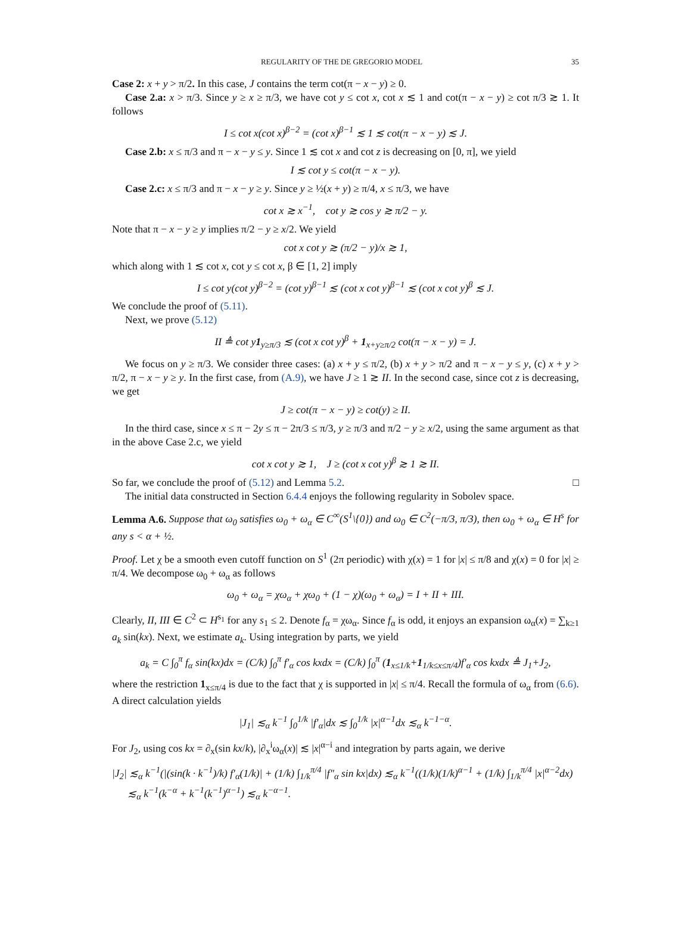REGULARITY OF THE DE GREGORIO MODEL 35
Case 2: x + y > π/2. In this case, J contains the term cot(π − x − y) ≥ 0.
Case 2.a: x > π/3. Since y ≥ x ≥ π/3, we have cot y ≤ cot x, cot x ≲ 1 and cot(π − x − y) ≥ cot π/3 ≳ 1. It follows
I ≤ cot x(cot x)<sup>β−2</sup> = (cot x)<sup>β−1</sup> ≲ 1 ≲ cot(π − x − y) ≲ J.
Case 2.b: x ≤ π/3 and π − x − y ≤ y. Since 1 ≲ cot x and cot z is decreasing on [0, π], we yield
I ≲ cot y ≤ cot(π − x − y).
Case 2.c: x ≤ π/3 and π − x − y ≥ y. Since y ≥ ½(x + y) ≥ π/4, x ≤ π/3, we have
cot x ≳ x<sup>−1</sup>, cot y ≳ cos y ≳ π/2 − y.
Note that π − x − y ≥ y implies π/2 − y ≥ x/2. We yield
cot x cot y ≳ (π/2 − y)/x ≳ 1,
which along with 1 ≲ cot x, cot y ≤ cot x, β ∈ [1, 2] imply
I ≤ cot y(cot y)<sup>β−2</sup> = (cot y)<sup>β−1</sup> ≲ (cot x cot y)<sup>β−1</sup> ≲ (cot x cot y)<sup>β</sup> ≲ J.
We conclude the proof of (5.11).
Next, we prove (5.12)
II ≜ cot y1<sub>y≥π/3</sub> ≲ (cot x cot y)<sup>β</sup> + 1<sub>x+y≥π/2</sub> cot(π − x − y) = J.
We focus on y ≥ π/3. We consider three cases: (a) x + y ≤ π/2, (b) x + y > π/2 and π − x − y ≤ y, (c) x + y > π/2, π − x − y ≥ y. In the first case, from (A.9), we have J ≥ 1 ≳ II. In the second case, since cot z is decreasing, we get
J ≥ cot(π − x − y) ≥ cot(y) ≥ II.
In the third case, since x ≤ π − 2y ≤ π − 2π/3 ≤ π/3, y ≥ π/3 and π/2 − y ≥ x/2, using the same argument as that in the above Case 2.c, we yield
cot x cot y ≳ 1, J ≥ (cot x cot y)<sup>β</sup> ≳ 1 ≳ II.
So far, we conclude the proof of (5.12) and Lemma 5.2. □
The initial data constructed in Section 6.4.4 enjoys the following regularity in Sobolev space.
Lemma A.6. Suppose that ω<sub>0</sub> satisfies ω<sub>0</sub> + ω<sub>α</sub> ∈ C<sup>∞</sup>(S<sup>1</sup>\{0}) and ω<sub>0</sub> ∈ C<sup>2</sup>(−π/3, π/3), then ω<sub>0</sub> + ω<sub>α</sub> ∈ H<sup>s</sup> for any s < α + ½.
Proof. Let χ be a smooth even cutoff function on S<sup>1</sup> (2π periodic) with χ(x) = 1 for |x| ≤ π/8 and χ(x) = 0 for |x| ≥ π/4. We decompose ω<sub>0</sub> + ω<sub>α</sub> as follows
ω<sub>0</sub> + ω<sub>α</sub> = χω<sub>α</sub> + χω<sub>0</sub> + (1 − χ)(ω<sub>0</sub> + ω<sub>α</sub>) = I + II + III.
Clearly, II, III ∈ C<sup>2</sup> ⊂ H<sup>s<sub>1</sub></sup> for any s<sub>1</sub> ≤ 2. Denote f<sub>α</sub> = χω<sub>α</sub>. Since f<sub>α</sub> is odd, it enjoys an expansion ω<sub>α</sub>(x) = ∑<sub>k≥1</sub> a<sub>k</sub> sin(kx). Next, we estimate a<sub>k</sub>. Using integration by parts, we yield
a<sub>k</sub> = C ∫<sub>0</sub><sup>π</sup> f<sub>α</sub> sin(kx)dx = (C/k) ∫<sub>0</sub><sup>π</sup> f′<sub>α</sub> cos kxdx = (C/k) ∫<sub>0</sub><sup>π</sup> (1<sub>x≤1/k</sub>+1<sub>1/k≤x≤π/4</sub>)f′<sub>α</sub> cos kxdx ≜ J<sub>1</sub>+J<sub>2</sub>,
where the restriction 1<sub>x≤π/4</sub> is due to the fact that χ is supported in |x| ≤ π/4. Recall the formula of ω<sub>α</sub> from (6.6). A direct calculation yields
|J<sub>1</sub>| ≲<sub>α</sub> k<sup>−1</sup> ∫<sub>0</sub><sup>1/k</sup> |f′<sub>α</sub>|dx ≲ ∫<sub>0</sub><sup>1/k</sup> |x|<sup>α−1</sup>dx ≲<sub>α</sub> k<sup>−1−α</sup>.
For J<sub>2</sub>, using cos kx = ∂<sub>x</sub>(sin kx/k), |∂<sub>x</sub><sup>i</sup>ω<sub>α</sub>(x)| ≲ |x|<sup>α−i</sup> and integration by parts again, we derive
|J<sub>2</sub>| ≲<sub>α</sub> k<sup>−1</sup>(|(sin(k · k<sup>−1</sup>)/k) f′<sub>α</sub>(1/k)| + (1/k) ∫<sub>1/k</sub><sup>π/4</sup> |f″<sub>α</sub> sin kx|dx) ≲<sub>α</sub> k<sup>−1</sup>((1/k)(1/k)<sup>α−1</sup> + (1/k) ∫<sub>1/k</sub><sup>π/4</sup> |x|<sup>α−2</sup>dx)
≲<sub>α</sub> k<sup>−1</sup>(k<sup>−α</sup> + k<sup>−1</sup>(k<sup>−1</sup>)<sup>α−1</sup>) ≲<sub>α</sub> k<sup>−α−1</sup>.